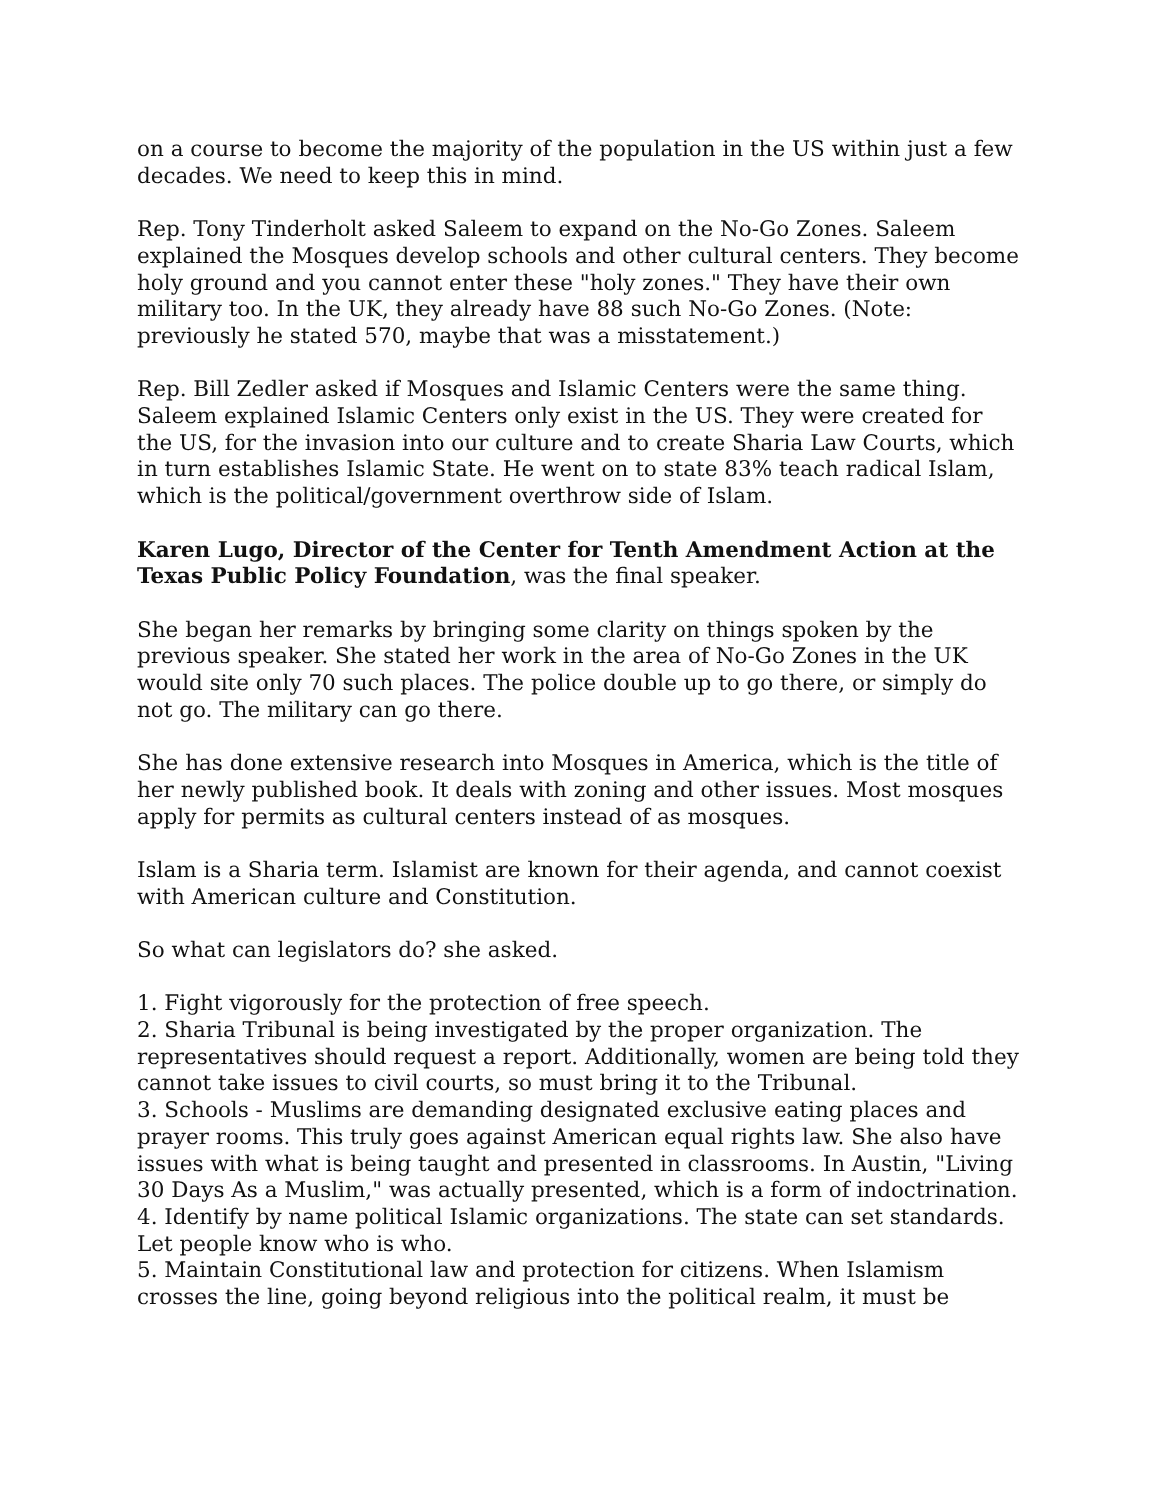on a course to become the majority of the population in the US within just a few decades. We need to keep this in mind.
Rep. Tony Tinderholt asked Saleem to expand on the No-Go Zones. Saleem explained the Mosques develop schools and other cultural centers. They become holy ground and you cannot enter these "holy zones." They have their own military too. In the UK, they already have 88 such No-Go Zones. (Note: previously he stated 570, maybe that was a misstatement.)
Rep. Bill Zedler asked if Mosques and Islamic Centers were the same thing. Saleem explained Islamic Centers only exist in the US. They were created for the US, for the invasion into our culture and to create Sharia Law Courts, which in turn establishes Islamic State. He went on to state 83% teach radical Islam, which is the political/government overthrow side of Islam.
Karen Lugo, Director of the Center for Tenth Amendment Action at the Texas Public Policy Foundation, was the final speaker.
She began her remarks by bringing some clarity on things spoken by the previous speaker. She stated her work in the area of No-Go Zones in the UK would site only 70 such places. The police double up to go there, or simply do not go. The military can go there.
She has done extensive research into Mosques in America, which is the title of her newly published book. It deals with zoning and other issues. Most mosques apply for permits as cultural centers instead of as mosques.
Islam is a Sharia term. Islamist are known for their agenda, and cannot coexist with American culture and Constitution.
So what can legislators do? she asked.
1. Fight vigorously for the protection of free speech.
2. Sharia Tribunal is being investigated by the proper organization. The representatives should request a report. Additionally, women are being told they cannot take issues to civil courts, so must bring it to the Tribunal.
3. Schools - Muslims are demanding designated exclusive eating places and prayer rooms. This truly goes against American equal rights law. She also have issues with what is being taught and presented in classrooms. In Austin, "Living 30 Days As a Muslim," was actually presented, which is a form of indoctrination.
4. Identify by name political Islamic organizations. The state can set standards. Let people know who is who.
5. Maintain Constitutional law and protection for citizens. When Islamism crosses the line, going beyond religious into the political realm, it must be